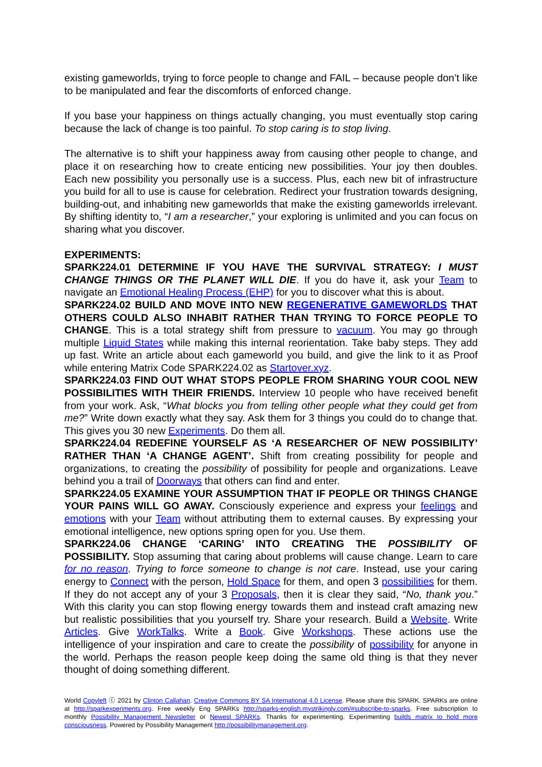existing gameworlds, trying to force people to change and FAIL – because people don’t like to be manipulated and fear the discomforts of enforced change.
If you base your happiness on things actually changing, you must eventually stop caring because the lack of change is too painful. To stop caring is to stop living.
The alternative is to shift your happiness away from causing other people to change, and place it on researching how to create enticing new possibilities. Your joy then doubles. Each new possibility you personally use is a success. Plus, each new bit of infrastructure you build for all to use is cause for celebration. Redirect your frustration towards designing, building-out, and inhabiting new gameworlds that make the existing gameworlds irrelevant. By shifting identity to, “I am a researcher,” your exploring is unlimited and you can focus on sharing what you discover.
EXPERIMENTS:
SPARK224.01 DETERMINE IF YOU HAVE THE SURVIVAL STRATEGY: I MUST CHANGE THINGS OR THE PLANET WILL DIE. If you do have it, ask your Team to navigate an Emotional Healing Process (EHP) for you to discover what this is about.
SPARK224.02 BUILD AND MOVE INTO NEW REGENERATIVE GAMEWORLDS THAT OTHERS COULD ALSO INHABIT RATHER THAN TRYING TO FORCE PEOPLE TO CHANGE. This is a total strategy shift from pressure to vacuum. You may go through multiple Liquid States while making this internal reorientation. Take baby steps. They add up fast. Write an article about each gameworld you build, and give the link to it as Proof while entering Matrix Code SPARK224.02 as Startover.xyz.
SPARK224.03 FIND OUT WHAT STOPS PEOPLE FROM SHARING YOUR COOL NEW POSSIBILITIES WITH THEIR FRIENDS. Interview 10 people who have received benefit from your work. Ask, “What blocks you from telling other people what they could get from me?” Write down exactly what they say. Ask them for 3 things you could do to change that. This gives you 30 new Experiments. Do them all.
SPARK224.04 REDEFINE YOURSELF AS ‘A RESEARCHER OF NEW POSSIBILITY’ RATHER THAN ‘A CHANGE AGENT’. Shift from creating possibility for people and organizations, to creating the possibility of possibility for people and organizations. Leave behind you a trail of Doorways that others can find and enter.
SPARK224.05 EXAMINE YOUR ASSUMPTION THAT IF PEOPLE OR THINGS CHANGE YOUR PAINS WILL GO AWAY. Consciously experience and express your feelings and emotions with your Team without attributing them to external causes. By expressing your emotional intelligence, new options spring open for you. Use them.
SPARK224.06 CHANGE ‘CARING’ INTO CREATING THE POSSIBILITY OF POSSIBILITY. Stop assuming that caring about problems will cause change. Learn to care for no reason. Trying to force someone to change is not care. Instead, use your caring energy to Connect with the person, Hold Space for them, and open 3 possibilities for them. If they do not accept any of your 3 Proposals, then it is clear they said, “No, thank you.” With this clarity you can stop flowing energy towards them and instead craft amazing new but realistic possibilities that you yourself try. Share your research. Build a Website. Write Articles. Give WorkTalks. Write a Book. Give Workshops. These actions use the intelligence of your inspiration and care to create the possibility of possibility for anyone in the world. Perhaps the reason people keep doing the same old thing is that they never thought of doing something different.
World Copyleft ⓒ 2021 by Clinton Callahan. Creative Commons BY SA International 4.0 License. Please share this SPARK. SPARKs are online at http://sparkexperiments.org. Free weekly Eng SPARKs http://sparks-english.mystrikingly.com/#subscribe-to-sparks. Free subscription to monthly Possibility Management Newsletter or Newest SPARKs. Thanks for experimenting. Experimenting builds matrix to hold more consciousness. Powered by Possibility Management http://possibilitymanagement.org.